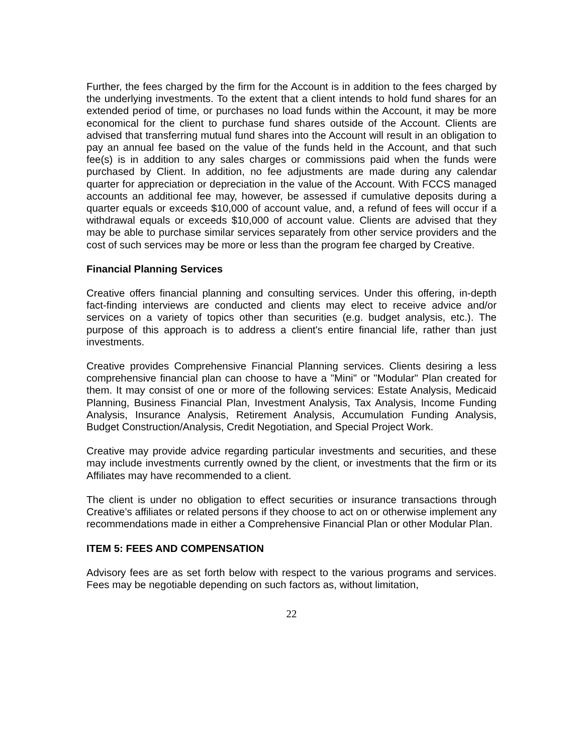Further, the fees charged by the firm for the Account is in addition to the fees charged by the underlying investments. To the extent that a client intends to hold fund shares for an extended period of time, or purchases no load funds within the Account, it may be more economical for the client to purchase fund shares outside of the Account. Clients are advised that transferring mutual fund shares into the Account will result in an obligation to pay an annual fee based on the value of the funds held in the Account, and that such fee(s) is in addition to any sales charges or commissions paid when the funds were purchased by Client. In addition, no fee adjustments are made during any calendar quarter for appreciation or depreciation in the value of the Account. With FCCS managed accounts an additional fee may, however, be assessed if cumulative deposits during a quarter equals or exceeds $10,000 of account value, and, a refund of fees will occur if a withdrawal equals or exceeds $10,000 of account value. Clients are advised that they may be able to purchase similar services separately from other service providers and the cost of such services may be more or less than the program fee charged by Creative.
Financial Planning Services
Creative offers financial planning and consulting services. Under this offering, in-depth fact-finding interviews are conducted and clients may elect to receive advice and/or services on a variety of topics other than securities (e.g. budget analysis, etc.). The purpose of this approach is to address a client's entire financial life, rather than just investments.
Creative provides Comprehensive Financial Planning services. Clients desiring a less comprehensive financial plan can choose to have a "Mini" or "Modular" Plan created for them. It may consist of one or more of the following services: Estate Analysis, Medicaid Planning, Business Financial Plan, Investment Analysis, Tax Analysis, Income Funding Analysis, Insurance Analysis, Retirement Analysis, Accumulation Funding Analysis, Budget Construction/Analysis, Credit Negotiation, and Special Project Work.
Creative may provide advice regarding particular investments and securities, and these may include investments currently owned by the client, or investments that the firm or its Affiliates may have recommended to a client.
The client is under no obligation to effect securities or insurance transactions through Creative’s affiliates or related persons if they choose to act on or otherwise implement any recommendations made in either a Comprehensive Financial Plan or other Modular Plan.
ITEM 5: FEES AND COMPENSATION
Advisory fees are as set forth below with respect to the various programs and services. Fees may be negotiable depending on such factors as, without limitation,
22